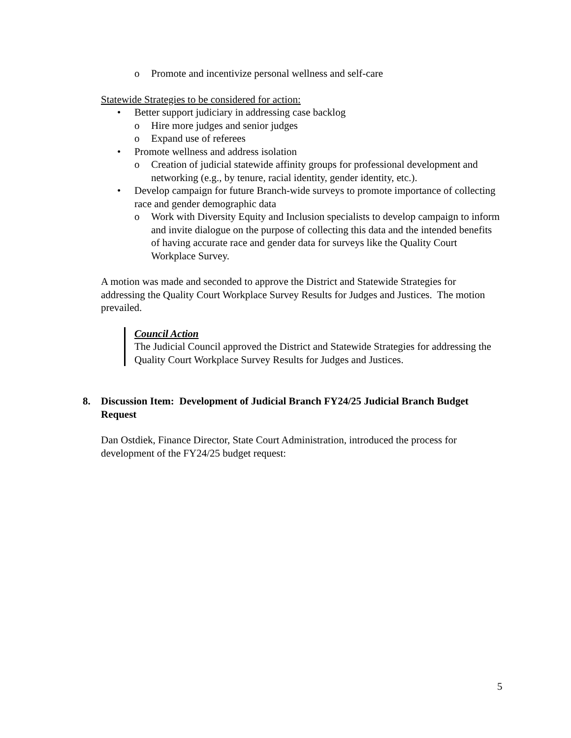o Promote and incentivize personal wellness and self-care
Statewide Strategies to be considered for action:
• Better support judiciary in addressing case backlog
o Hire more judges and senior judges
o Expand use of referees
• Promote wellness and address isolation
o Creation of judicial statewide affinity groups for professional development and networking (e.g., by tenure, racial identity, gender identity, etc.).
• Develop campaign for future Branch-wide surveys to promote importance of collecting race and gender demographic data
o Work with Diversity Equity and Inclusion specialists to develop campaign to inform and invite dialogue on the purpose of collecting this data and the intended benefits of having accurate race and gender data for surveys like the Quality Court Workplace Survey.
A motion was made and seconded to approve the District and Statewide Strategies for addressing the Quality Court Workplace Survey Results for Judges and Justices. The motion prevailed.
Council Action
The Judicial Council approved the District and Statewide Strategies for addressing the Quality Court Workplace Survey Results for Judges and Justices.
8. Discussion Item: Development of Judicial Branch FY24/25 Judicial Branch Budget Request
Dan Ostdiek, Finance Director, State Court Administration, introduced the process for development of the FY24/25 budget request:
5